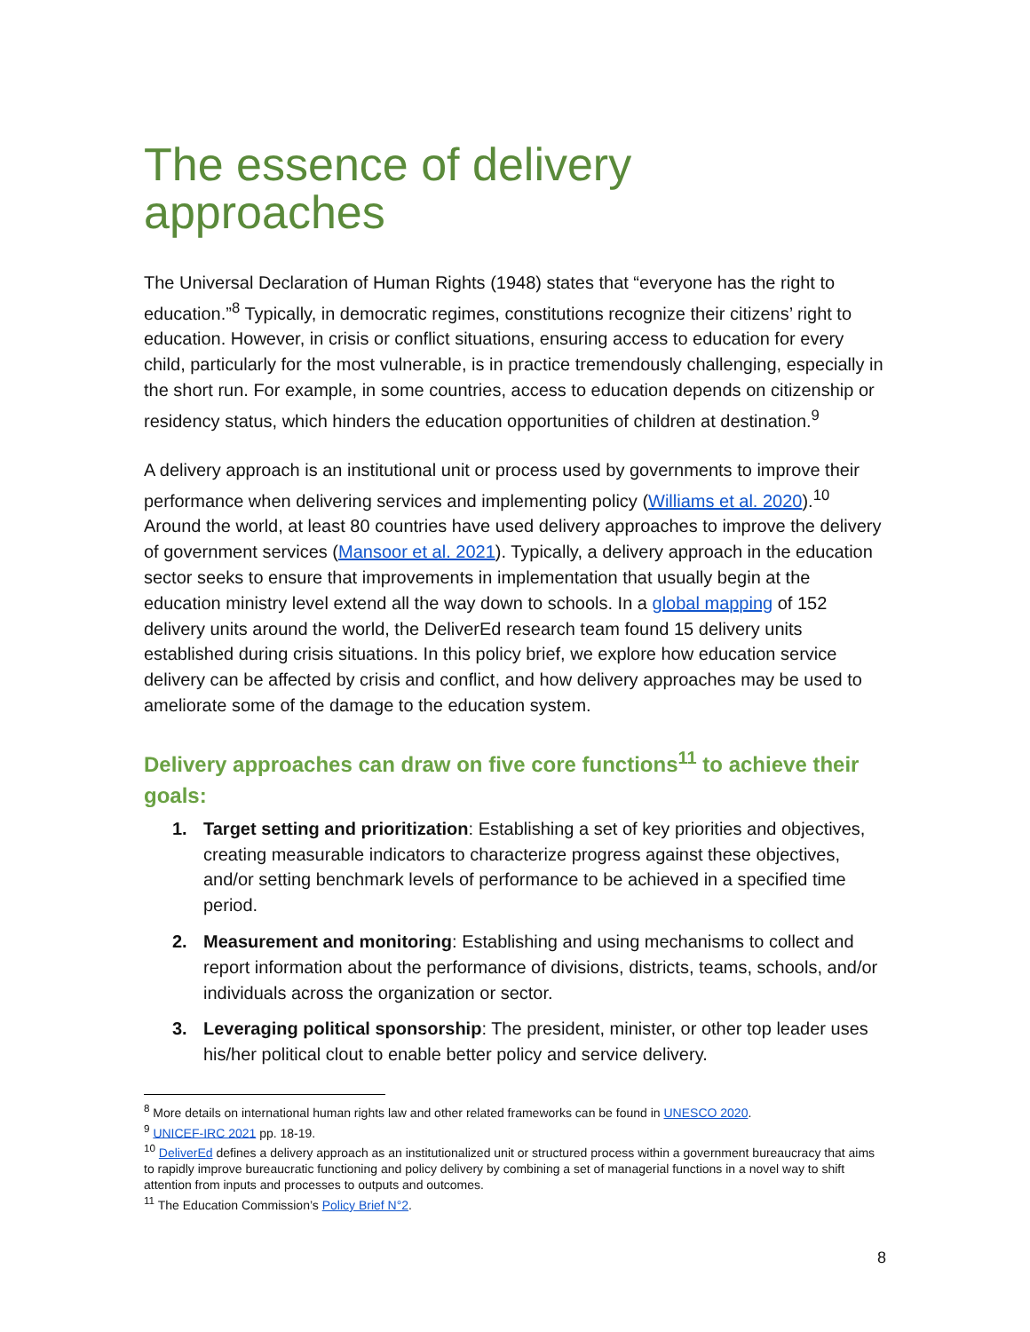The essence of delivery
approaches
The Universal Declaration of Human Rights (1948) states that “everyone has the right to education.”<sup>8</sup> Typically, in democratic regimes, constitutions recognize their citizens’ right to education. However, in crisis or conflict situations, ensuring access to education for every child, particularly for the most vulnerable, is in practice tremendously challenging, especially in the short run. For example, in some countries, access to education depends on citizenship or residency status, which hinders the education opportunities of children at destination.<sup>9</sup>
A delivery approach is an institutional unit or process used by governments to improve their performance when delivering services and implementing policy (Williams et al. 2020).<sup>10</sup> Around the world, at least 80 countries have used delivery approaches to improve the delivery of government services (Mansoor et al. 2021). Typically, a delivery approach in the education sector seeks to ensure that improvements in implementation that usually begin at the education ministry level extend all the way down to schools. In a global mapping of 152 delivery units around the world, the DeliverEd research team found 15 delivery units established during crisis situations. In this policy brief, we explore how education service delivery can be affected by crisis and conflict, and how delivery approaches may be used to ameliorate some of the damage to the education system.
Delivery approaches can draw on five core functions<sup>11</sup> to achieve their goals:
1. Target setting and prioritization: Establishing a set of key priorities and objectives, creating measurable indicators to characterize progress against these objectives, and/or setting benchmark levels of performance to be achieved in a specified time period.
2. Measurement and monitoring: Establishing and using mechanisms to collect and report information about the performance of divisions, districts, teams, schools, and/or individuals across the organization or sector.
3. Leveraging political sponsorship: The president, minister, or other top leader uses his/her political clout to enable better policy and service delivery.
<sup>8</sup> More details on international human rights law and other related frameworks can be found in UNESCO 2020.
<sup>9</sup> UNICEF-IRC 2021 pp. 18-19.
<sup>10</sup> DeliverEd defines a delivery approach as an institutionalized unit or structured process within a government bureaucracy that aims to rapidly improve bureaucratic functioning and policy delivery by combining a set of managerial functions in a novel way to shift attention from inputs and processes to outputs and outcomes.
<sup>11</sup> The Education Commission’s Policy Brief N°2.
8